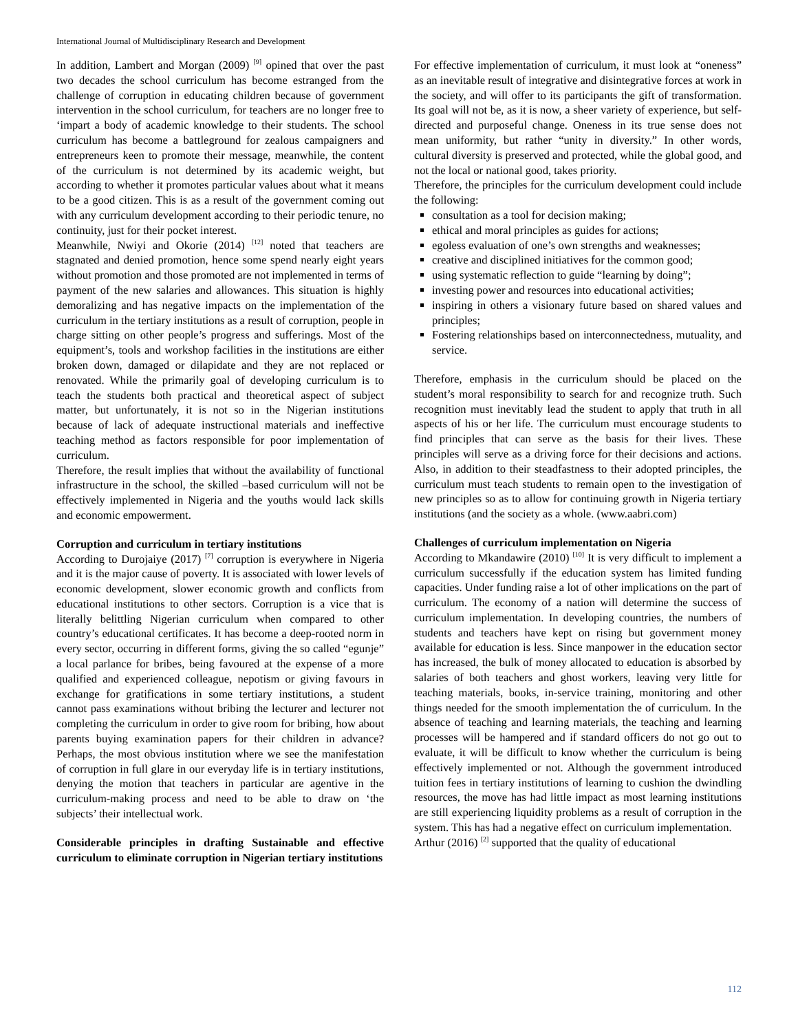International Journal of Multidisciplinary Research and Development
In addition, Lambert and Morgan (2009) <sup>[9]</sup> opined that over the past two decades the school curriculum has become estranged from the challenge of corruption in educating children because of government intervention in the school curriculum, for teachers are no longer free to ‘impart a body of academic knowledge to their students. The school curriculum has become a battleground for zealous campaigners and entrepreneurs keen to promote their message, meanwhile, the content of the curriculum is not determined by its academic weight, but according to whether it promotes particular values about what it means to be a good citizen. This is as a result of the government coming out with any curriculum development according to their periodic tenure, no continuity, just for their pocket interest.
Meanwhile, Nwiyi and Okorie (2014) <sup>[12]</sup> noted that teachers are stagnated and denied promotion, hence some spend nearly eight years without promotion and those promoted are not implemented in terms of payment of the new salaries and allowances. This situation is highly demoralizing and has negative impacts on the implementation of the curriculum in the tertiary institutions as a result of corruption, people in charge sitting on other people’s progress and sufferings. Most of the equipment’s, tools and workshop facilities in the institutions are either broken down, damaged or dilapidate and they are not replaced or renovated. While the primarily goal of developing curriculum is to teach the students both practical and theoretical aspect of subject matter, but unfortunately, it is not so in the Nigerian institutions because of lack of adequate instructional materials and ineffective teaching method as factors responsible for poor implementation of curriculum.
Therefore, the result implies that without the availability of functional infrastructure in the school, the skilled –based curriculum will not be effectively implemented in Nigeria and the youths would lack skills and economic empowerment.
Corruption and curriculum in tertiary institutions
According to Durojaiye (2017) <sup>[7]</sup> corruption is everywhere in Nigeria and it is the major cause of poverty. It is associated with lower levels of economic development, slower economic growth and conflicts from educational institutions to other sectors. Corruption is a vice that is literally belittling Nigerian curriculum when compared to other country’s educational certificates. It has become a deep-rooted norm in every sector, occurring in different forms, giving the so called “egunje” a local parlance for bribes, being favoured at the expense of a more qualified and experienced colleague, nepotism or giving favours in exchange for gratifications in some tertiary institutions, a student cannot pass examinations without bribing the lecturer and lecturer not completing the curriculum in order to give room for bribing, how about parents buying examination papers for their children in advance? Perhaps, the most obvious institution where we see the manifestation of corruption in full glare in our everyday life is in tertiary institutions, denying the motion that teachers in particular are agentive in the curriculum-making process and need to be able to draw on ‘the subjects’ their intellectual work.
Considerable principles in drafting Sustainable and effective curriculum to eliminate corruption in Nigerian tertiary institutions
For effective implementation of curriculum, it must look at “oneness” as an inevitable result of integrative and disintegrative forces at work in the society, and will offer to its participants the gift of transformation. Its goal will not be, as it is now, a sheer variety of experience, but self-directed and purposeful change. Oneness in its true sense does not mean uniformity, but rather “unity in diversity.” In other words, cultural diversity is preserved and protected, while the global good, and not the local or national good, takes priority.
Therefore, the principles for the curriculum development could include the following:
consultation as a tool for decision making;
ethical and moral principles as guides for actions;
egoless evaluation of one’s own strengths and weaknesses;
creative and disciplined initiatives for the common good;
using systematic reflection to guide “learning by doing”;
investing power and resources into educational activities;
inspiring in others a visionary future based on shared values and principles;
Fostering relationships based on interconnectedness, mutuality, and service.
Therefore, emphasis in the curriculum should be placed on the student’s moral responsibility to search for and recognize truth. Such recognition must inevitably lead the student to apply that truth in all aspects of his or her life. The curriculum must encourage students to find principles that can serve as the basis for their lives. These principles will serve as a driving force for their decisions and actions. Also, in addition to their steadfastness to their adopted principles, the curriculum must teach students to remain open to the investigation of new principles so as to allow for continuing growth in Nigeria tertiary institutions (and the society as a whole. (www.aabri.com)
Challenges of curriculum implementation on Nigeria
According to Mkandawire (2010) <sup>[10]</sup> It is very difficult to implement a curriculum successfully if the education system has limited funding capacities. Under funding raise a lot of other implications on the part of curriculum. The economy of a nation will determine the success of curriculum implementation. In developing countries, the numbers of students and teachers have kept on rising but government money available for education is less. Since manpower in the education sector has increased, the bulk of money allocated to education is absorbed by salaries of both teachers and ghost workers, leaving very little for teaching materials, books, in-service training, monitoring and other things needed for the smooth implementation the of curriculum. In the absence of teaching and learning materials, the teaching and learning processes will be hampered and if standard officers do not go out to evaluate, it will be difficult to know whether the curriculum is being effectively implemented or not. Although the government introduced tuition fees in tertiary institutions of learning to cushion the dwindling resources, the move has had little impact as most learning institutions are still experiencing liquidity problems as a result of corruption in the system. This has had a negative effect on curriculum implementation.
Arthur (2016) <sup>[2]</sup> supported that the quality of educational
112